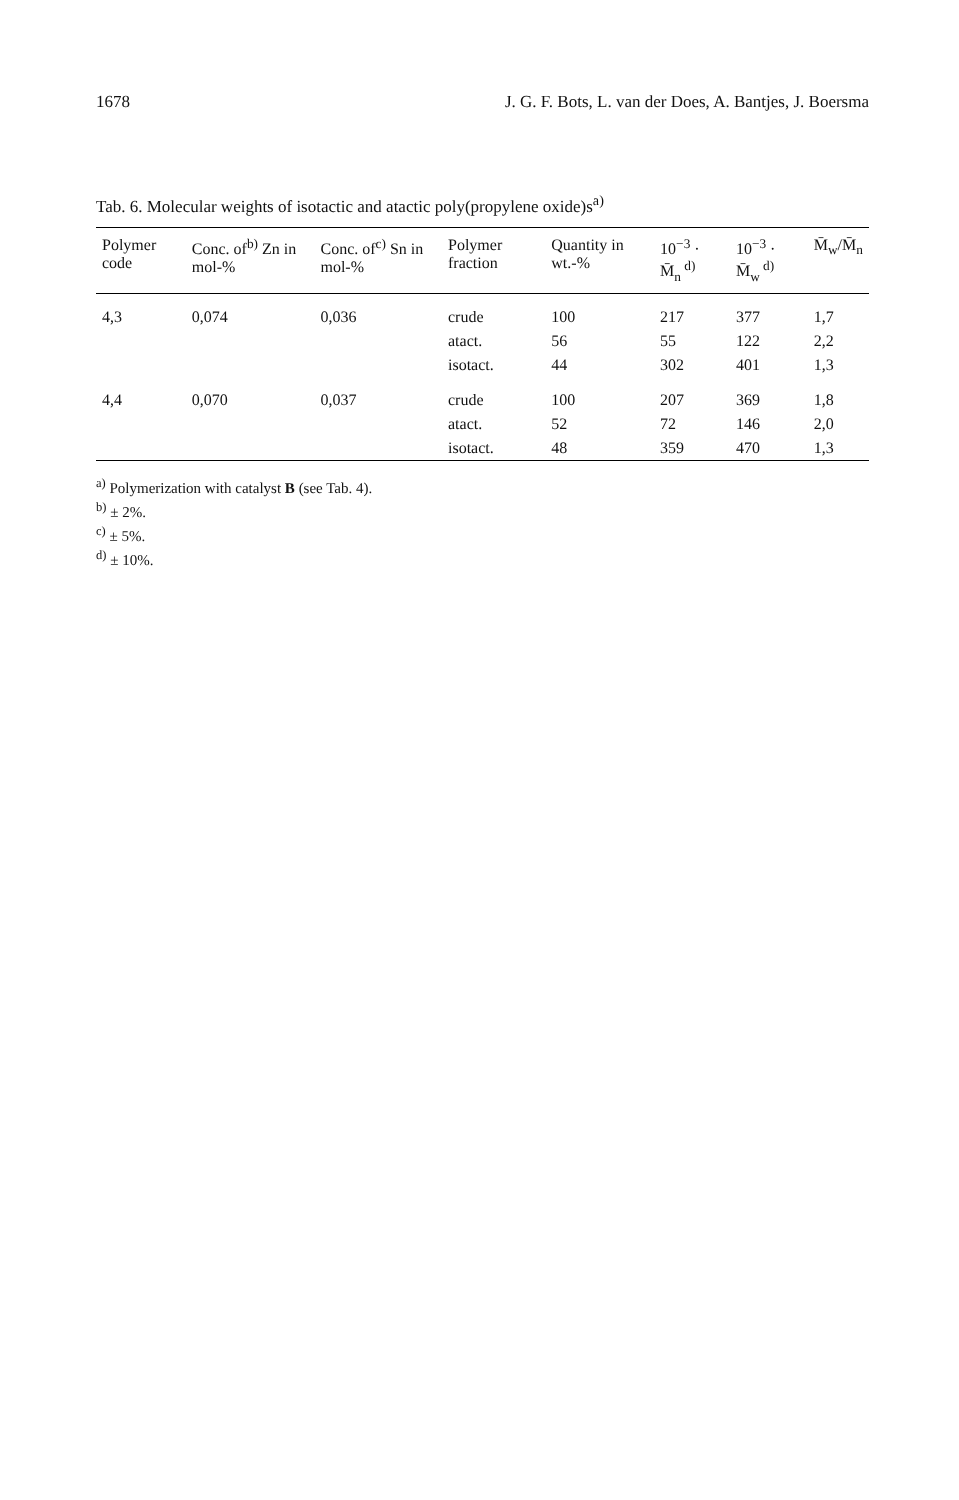1678 J. G. F. Bots, L. van der Does, A. Bantjes, J. Boersma
Tab. 6. Molecular weights of isotactic and atactic poly(propylene oxide)s<sup>a)</sup>
| Polymer code | Conc. of<sup>b)</sup> Zn in mol-% | Conc. of<sup>c)</sup> Sn in mol-% | Polymer fraction | Quantity in wt.-% | 10<sup>−3</sup> · M̄<sub>n</sub><sup>d)</sup> | 10<sup>−3</sup> · M̄<sub>w</sub><sup>d)</sup> | M̄<sub>w</sub>/M̄<sub>n</sub> |
| --- | --- | --- | --- | --- | --- | --- | --- |
| 4,3 | 0,074 | 0,036 | crude | 100 | 217 | 377 | 1,7 |
| | | | atact. | 56 | 55 | 122 | 2,2 |
| | | | isotact. | 44 | 302 | 401 | 1,3 |
| 4,4 | 0,070 | 0,037 | crude | 100 | 207 | 369 | 1,8 |
| | | | atact. | 52 | 72 | 146 | 2,0 |
| | | | isotact. | 48 | 359 | 470 | 1,3 |
<sup>a)</sup> Polymerization with catalyst B (see Tab. 4).
<sup>b)</sup> ± 2%.
<sup>c)</sup> ± 5%.
<sup>d)</sup> ± 10%.